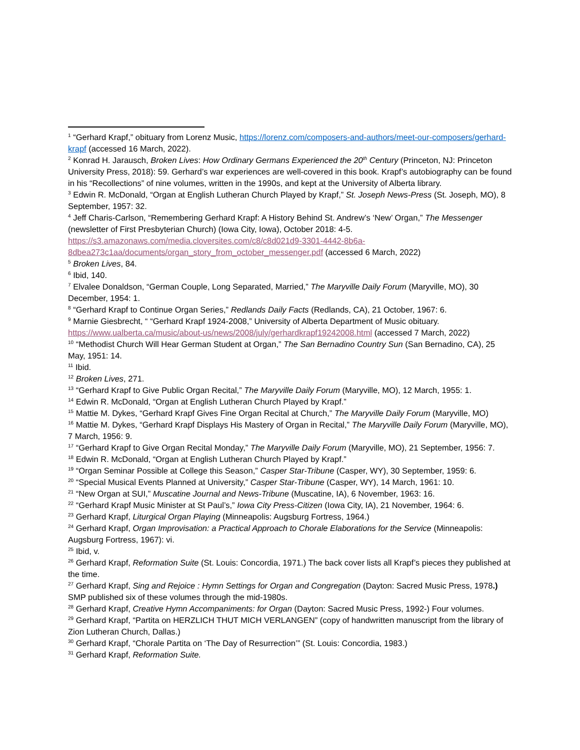<sup>1</sup> “Gerhard Krapf,” obituary from Lorenz Music, https://lorenz.com/composers-and-authors/meet-our-composers/gerhard-krapf (accessed 16 March, 2022).
<sup>2</sup> Konrad H. Jarausch, Broken Lives: How Ordinary Germans Experienced the 20<sup>th</sup> Century (Princeton, NJ: Princeton University Press, 2018): 59. Gerhard’s war experiences are well-covered in this book. Krapf’s autobiography can be found in his “Recollections” of nine volumes, written in the 1990s, and kept at the University of Alberta library.
<sup>3</sup> Edwin R. McDonald, “Organ at English Lutheran Church Played by Krapf,” St. Joseph News-Press (St. Joseph, MO), 8 September, 1957: 32.
<sup>4</sup> Jeff Charis-Carlson, “Remembering Gerhard Krapf: A History Behind St. Andrew’s ‘New’ Organ,” The Messenger (newsletter of First Presbyterian Church) (Iowa City, Iowa), October 2018: 4-5.
https://s3.amazonaws.com/media.cloversites.com/c8/c8d021d9-3301-4442-8b6a-8dbea273c1aa/documents/organ_story_from_october_messenger.pdf (accessed 6 March, 2022)
<sup>5</sup> Broken Lives, 84.
<sup>6</sup> Ibid, 140.
<sup>7</sup> Elvalee Donaldson, “German Couple, Long Separated, Married,” The Maryville Daily Forum (Maryville, MO), 30 December, 1954: 1.
<sup>8</sup> “Gerhard Krapf to Continue Organ Series,” Redlands Daily Facts (Redlands, CA), 21 October, 1967: 6.
<sup>9</sup> Marnie Giesbrecht, “ “Gerhard Krapf 1924-2008,” University of Alberta Department of Music obituary.
https://www.ualberta.ca/music/about-us/news/2008/july/gerhardkrapf19242008.html (accessed 7 March, 2022)
<sup>10</sup> “Methodist Church Will Hear German Student at Organ,” The San Bernadino Country Sun (San Bernadino, CA), 25 May, 1951: 14.
<sup>11</sup> Ibid.
<sup>12</sup> Broken Lives, 271.
<sup>13</sup> “Gerhard Krapf to Give Public Organ Recital,” The Maryville Daily Forum (Maryville, MO), 12 March, 1955: 1.
<sup>14</sup> Edwin R. McDonald, “Organ at English Lutheran Church Played by Krapf.”
<sup>15</sup> Mattie M. Dykes, “Gerhard Krapf Gives Fine Organ Recital at Church,” The Maryville Daily Forum (Maryville, MO)
<sup>16</sup> Mattie M. Dykes, “Gerhard Krapf Displays His Mastery of Organ in Recital,” The Maryville Daily Forum (Maryville, MO), 7 March, 1956: 9.
<sup>17</sup> “Gerhard Krapf to Give Organ Recital Monday,” The Maryville Daily Forum (Maryville, MO), 21 September, 1956: 7.
<sup>18</sup> Edwin R. McDonald, “Organ at English Lutheran Church Played by Krapf.”
<sup>19</sup> “Organ Seminar Possible at College this Season,” Casper Star-Tribune (Casper, WY), 30 September, 1959: 6.
<sup>20</sup> “Special Musical Events Planned at University,” Casper Star-Tribune (Casper, WY), 14 March, 1961: 10.
<sup>21</sup> “New Organ at SUI,” Muscatine Journal and News-Tribune (Muscatine, IA), 6 November, 1963: 16.
<sup>22</sup> “Gerhard Krapf Music Minister at St Paul’s,” Iowa City Press-Citizen (Iowa City, IA), 21 November, 1964: 6.
<sup>23</sup> Gerhard Krapf, Liturgical Organ Playing (Minneapolis: Augsburg Fortress, 1964.)
<sup>24</sup> Gerhard Krapf, Organ Improvisation: a Practical Approach to Chorale Elaborations for the Service (Minneapolis: Augsburg Fortress, 1967): vi.
<sup>25</sup> Ibid, v.
<sup>26</sup> Gerhard Krapf, Reformation Suite (St. Louis: Concordia, 1971.) The back cover lists all Krapf’s pieces they published at the time.
<sup>27</sup> Gerhard Krapf, Sing and Rejoice : Hymn Settings for Organ and Congregation (Dayton: Sacred Music Press, 1978.) SMP published six of these volumes through the mid-1980s.
<sup>28</sup> Gerhard Krapf, Creative Hymn Accompaniments: for Organ (Dayton: Sacred Music Press, 1992-) Four volumes.
<sup>29</sup> Gerhard Krapf, “Partita on HERZLICH THUT MICH VERLANGEN” (copy of handwritten manuscript from the library of Zion Lutheran Church, Dallas.)
<sup>30</sup> Gerhard Krapf, “Chorale Partita on ‘The Day of Resurrection’” (St. Louis: Concordia, 1983.)
<sup>31</sup> Gerhard Krapf, Reformation Suite.